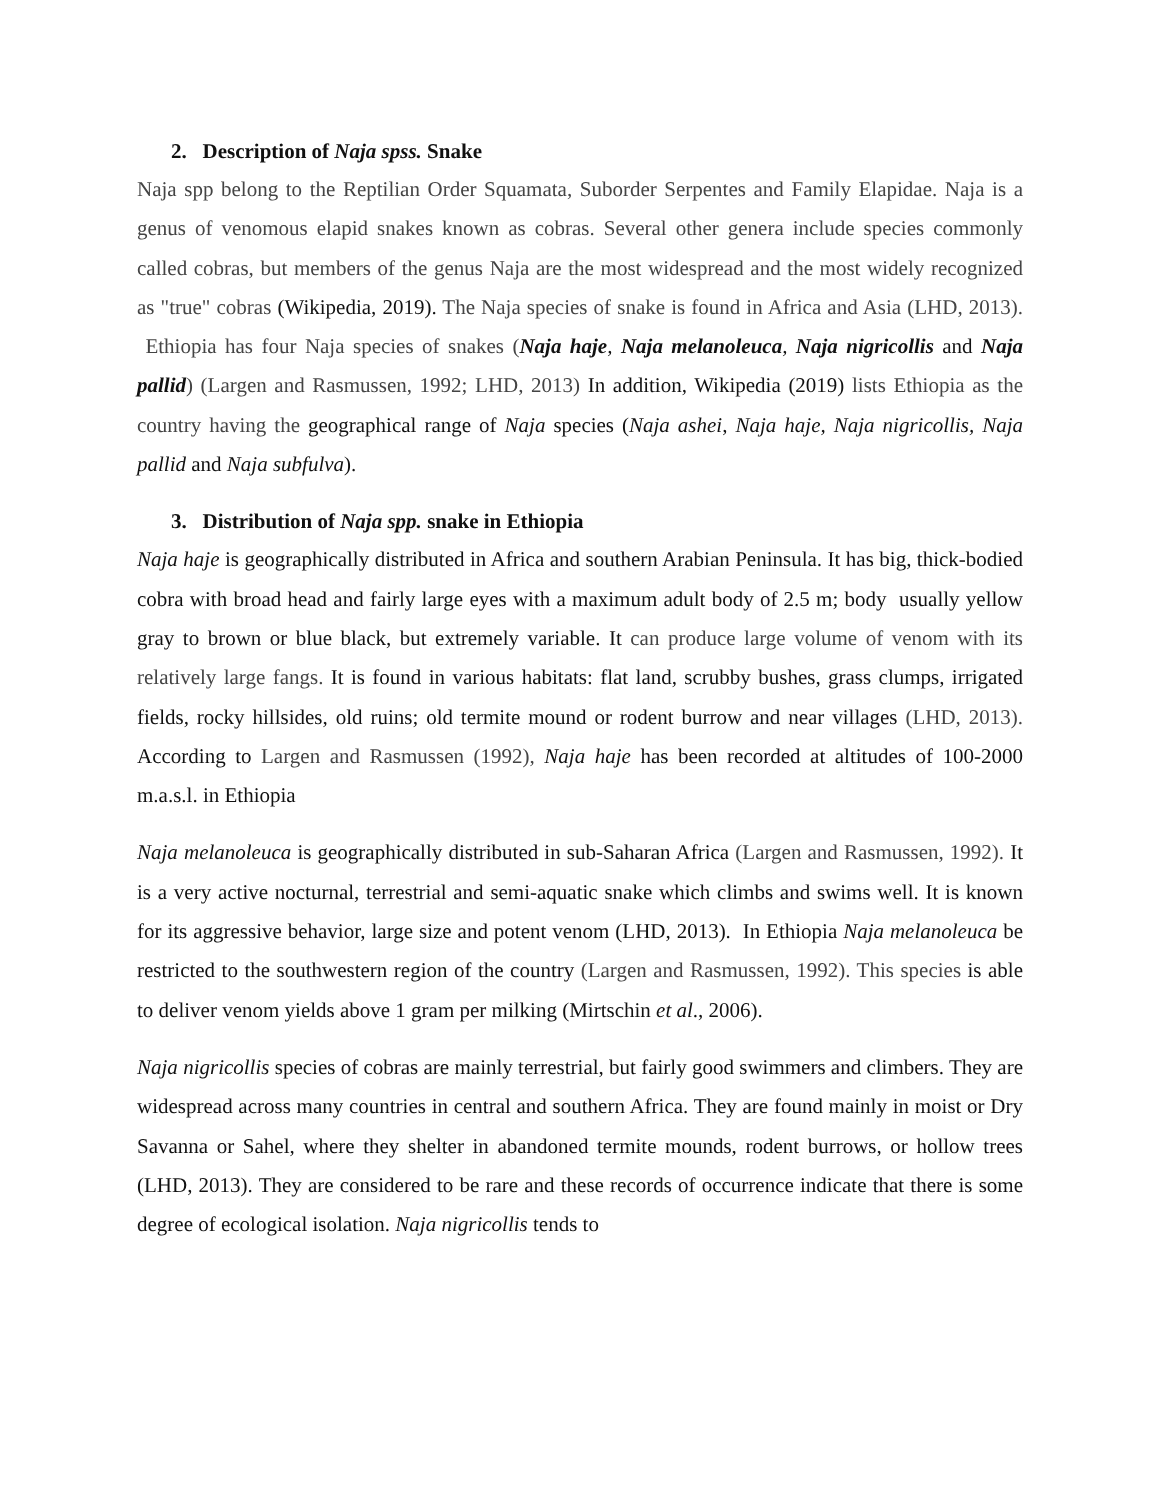2. Description of Naja spss. Snake
Naja spp belong to the Reptilian Order Squamata, Suborder Serpentes and Family Elapidae. Naja is a genus of venomous elapid snakes known as cobras. Several other genera include species commonly called cobras, but members of the genus Naja are the most widespread and the most widely recognized as "true" cobras (Wikipedia, 2019). The Naja species of snake is found in Africa and Asia (LHD, 2013). Ethiopia has four Naja species of snakes (Naja haje, Naja melanoleuca, Naja nigricollis and Naja pallid) (Largen and Rasmussen, 1992; LHD, 2013) In addition, Wikipedia (2019) lists Ethiopia as the country having the geographical range of Naja species (Naja ashei, Naja haje, Naja nigricollis, Naja pallid and Naja subfulva).
3. Distribution of Naja spp. snake in Ethiopia
Naja haje is geographically distributed in Africa and southern Arabian Peninsula. It has big, thick-bodied cobra with broad head and fairly large eyes with a maximum adult body of 2.5 m; body usually yellow gray to brown or blue black, but extremely variable. It can produce large volume of venom with its relatively large fangs. It is found in various habitats: flat land, scrubby bushes, grass clumps, irrigated fields, rocky hillsides, old ruins; old termite mound or rodent burrow and near villages (LHD, 2013). According to Largen and Rasmussen (1992), Naja haje has been recorded at altitudes of 100-2000 m.a.s.l. in Ethiopia
Naja melanoleuca is geographically distributed in sub-Saharan Africa (Largen and Rasmussen, 1992). It is a very active nocturnal, terrestrial and semi-aquatic snake which climbs and swims well. It is known for its aggressive behavior, large size and potent venom (LHD, 2013). In Ethiopia Naja melanoleuca be restricted to the southwestern region of the country (Largen and Rasmussen, 1992). This species is able to deliver venom yields above 1 gram per milking (Mirtschin et al., 2006).
Naja nigricollis species of cobras are mainly terrestrial, but fairly good swimmers and climbers. They are widespread across many countries in central and southern Africa. They are found mainly in moist or Dry Savanna or Sahel, where they shelter in abandoned termite mounds, rodent burrows, or hollow trees (LHD, 2013). They are considered to be rare and these records of occurrence indicate that there is some degree of ecological isolation. Naja nigricollis tends to